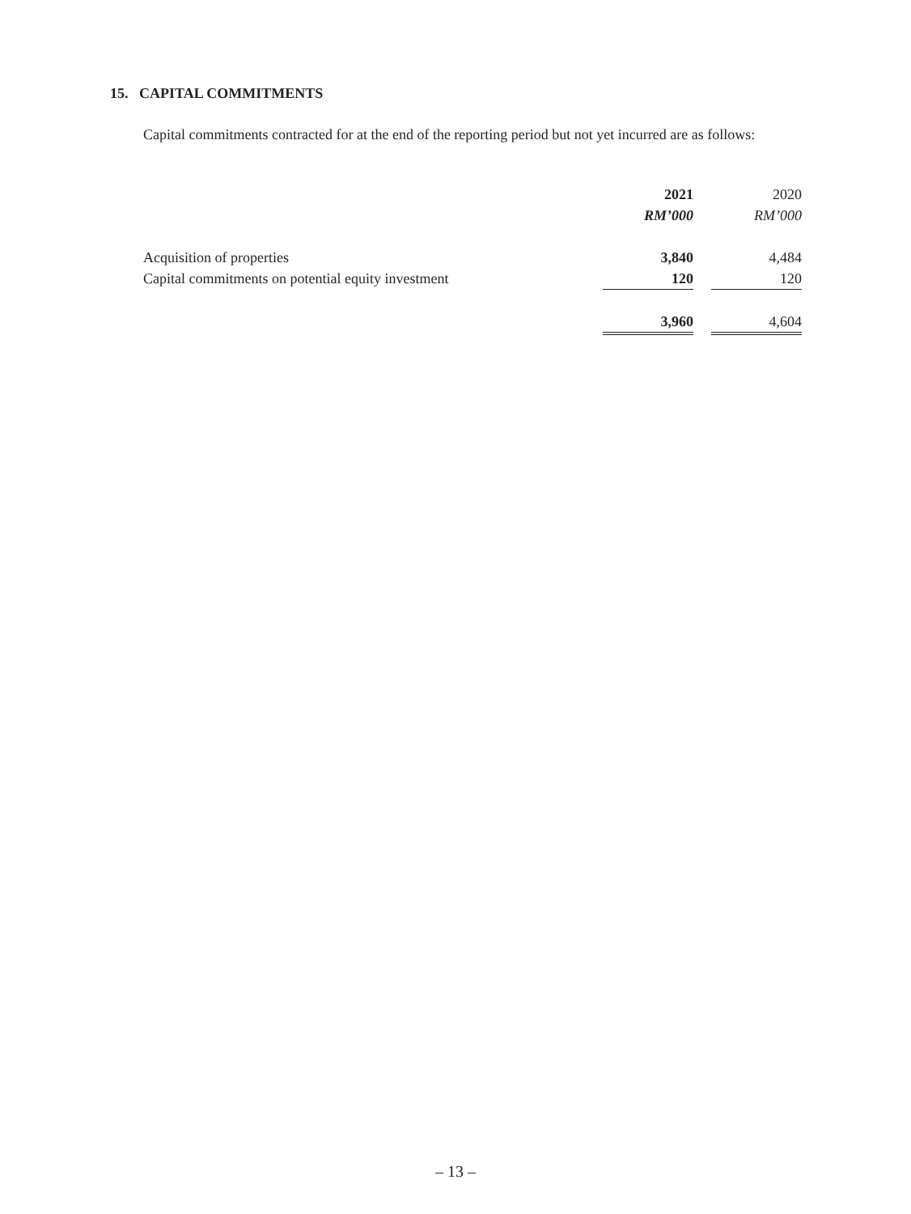15. CAPITAL COMMITMENTS
Capital commitments contracted for at the end of the reporting period but not yet incurred are as follows:
| | 2021 | | 2020 |
| --- | --- | --- | --- |
| | RM’000 | | RM’000 |
| Acquisition of properties | 3,840 | | 4,484 |
| Capital commitments on potential equity investment | 120 | | 120 |
| | 3,960 | | 4,604 |
– 13 –